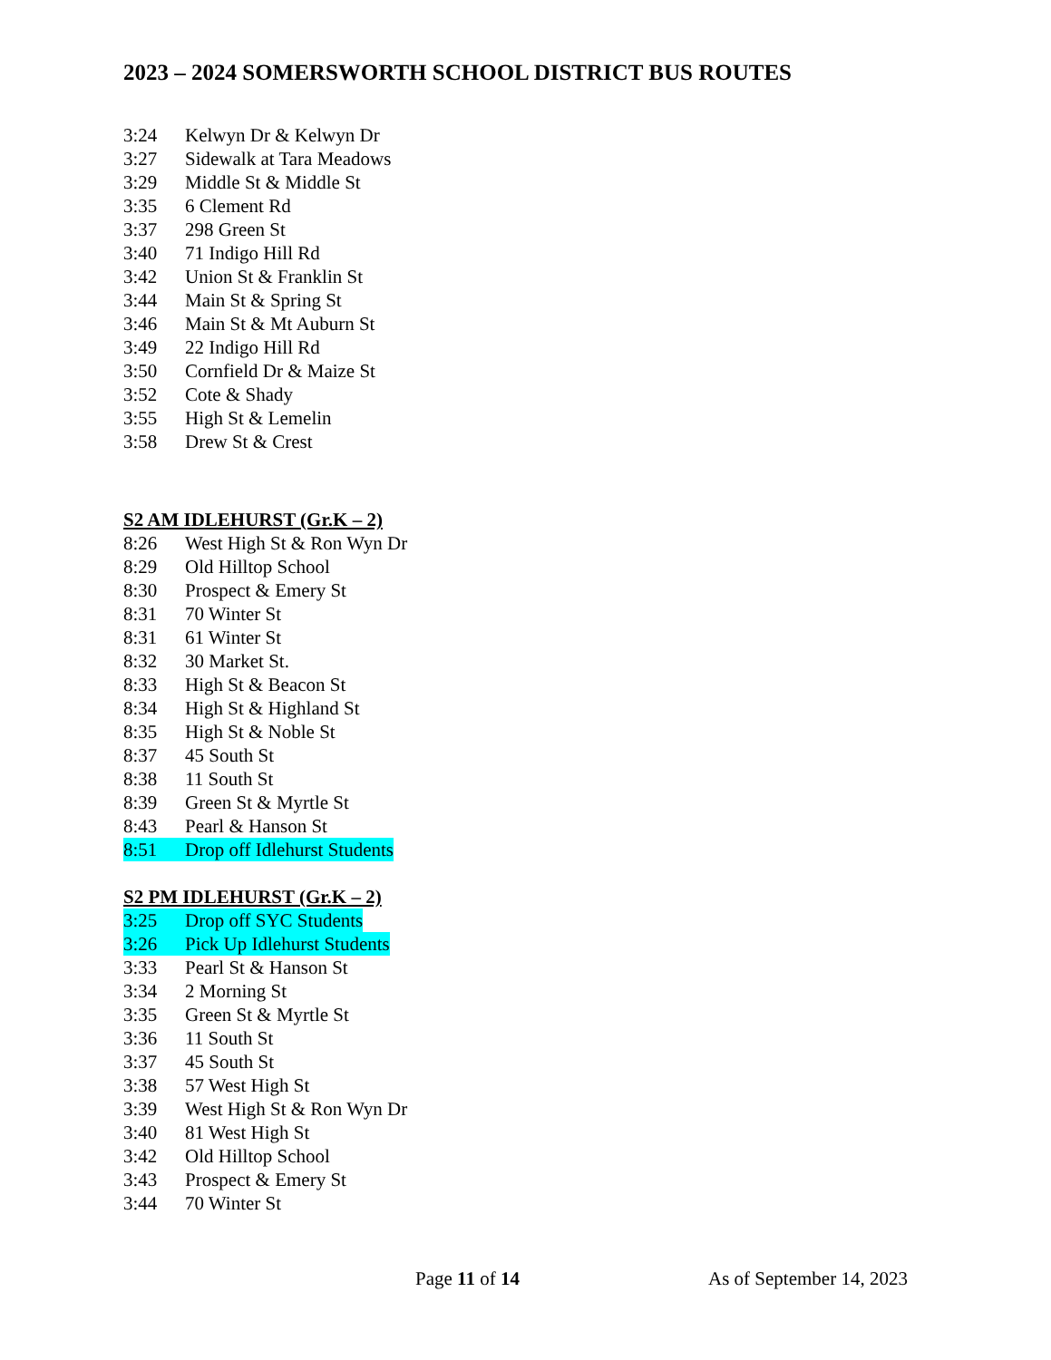2023 – 2024 SOMERSWORTH SCHOOL DISTRICT BUS ROUTES
3:24 Kelwyn Dr & Kelwyn Dr
3:27 Sidewalk at Tara Meadows
3:29 Middle St & Middle St
3:35 6 Clement Rd
3:37 298 Green St
3:40 71 Indigo Hill Rd
3:42 Union St & Franklin St
3:44 Main St & Spring St
3:46 Main St & Mt Auburn St
3:49 22 Indigo Hill Rd
3:50 Cornfield Dr & Maize St
3:52 Cote & Shady
3:55 High St & Lemelin
3:58 Drew St & Crest
S2 AM IDLEHURST (Gr.K – 2)
8:26 West High St & Ron Wyn Dr
8:29 Old Hilltop School
8:30 Prospect & Emery St
8:31 70 Winter St
8:31 61 Winter St
8:32 30 Market St.
8:33 High St & Beacon St
8:34 High St & Highland St
8:35 High St & Noble St
8:37 45 South St
8:38 11 South St
8:39 Green St & Myrtle St
8:43 Pearl & Hanson St
8:51 Drop off Idlehurst Students
S2 PM IDLEHURST (Gr.K – 2)
3:25 Drop off SYC Students
3:26 Pick Up Idlehurst Students
3:33 Pearl St & Hanson St
3:34 2 Morning St
3:35 Green St & Myrtle St
3:36 11 South St
3:37 45 South St
3:38 57 West High St
3:39 West High St & Ron Wyn Dr
3:40 81 West High St
3:42 Old Hilltop School
3:43 Prospect & Emery St
3:44 70 Winter St
Page 11 of 14 As of September 14, 2023